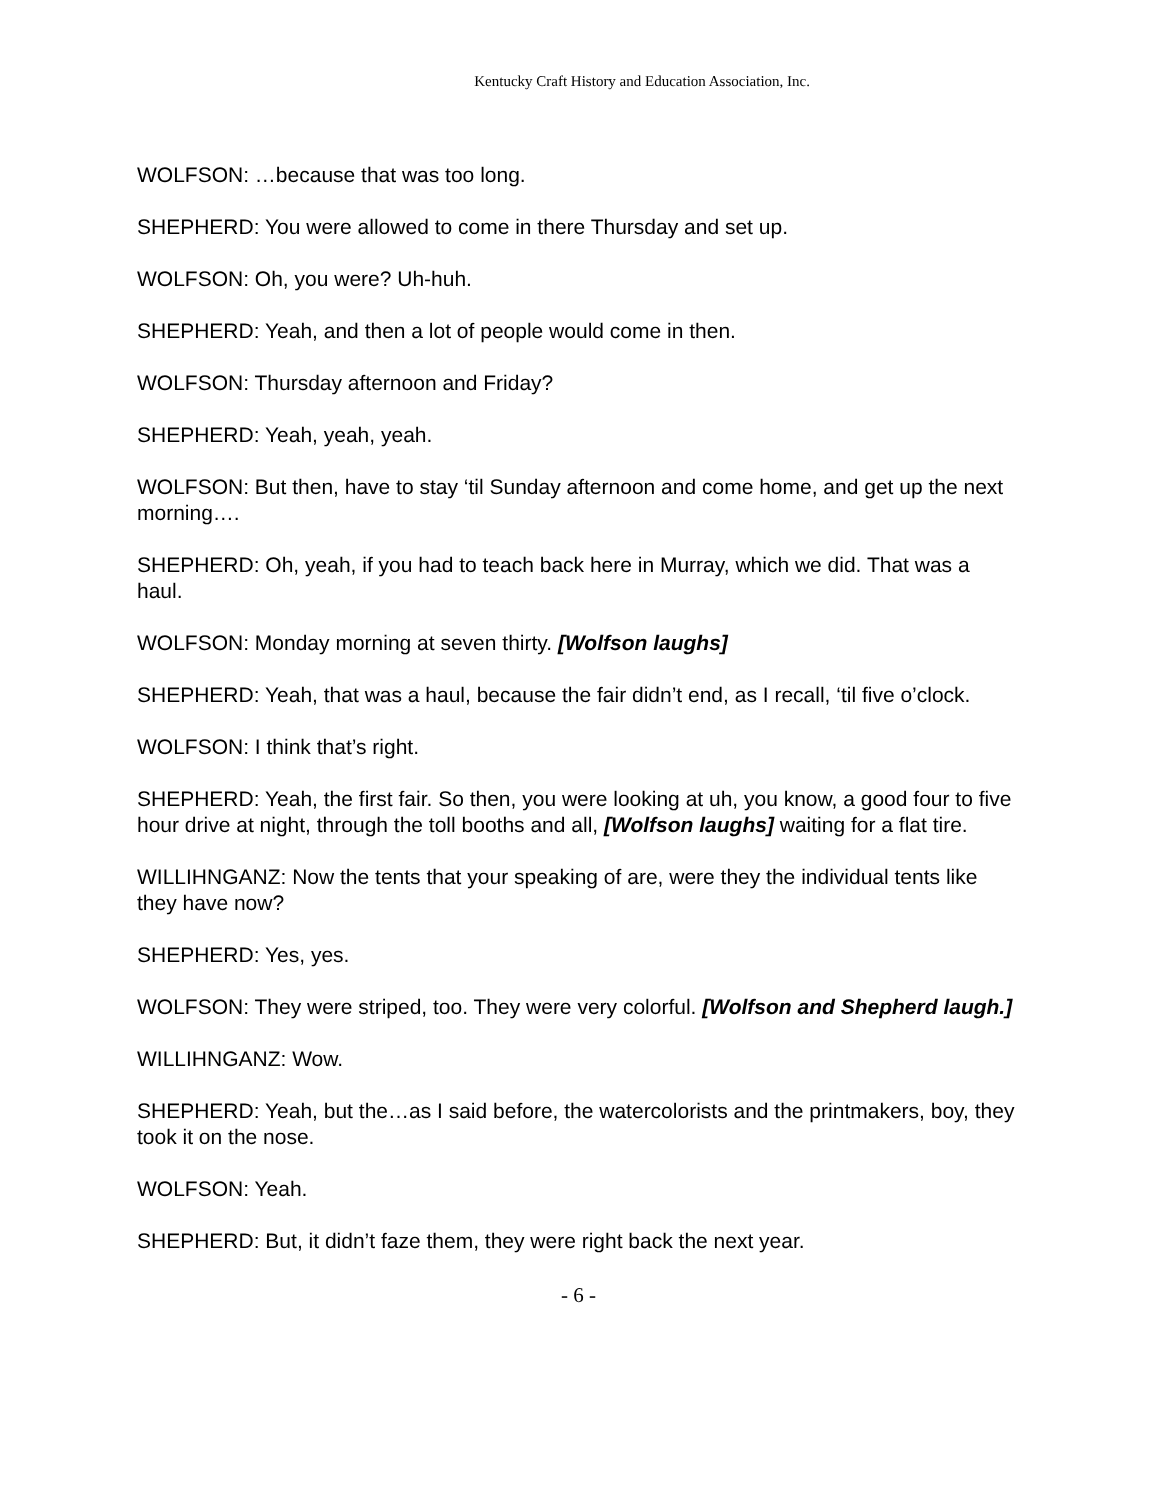Kentucky Craft History and Education Association, Inc.
WOLFSON: …because that was too long.
SHEPHERD: You were allowed to come in there Thursday and set up.
WOLFSON: Oh, you were? Uh-huh.
SHEPHERD: Yeah, and then a lot of people would come in then.
WOLFSON: Thursday afternoon and Friday?
SHEPHERD: Yeah, yeah, yeah.
WOLFSON: But then, have to stay ‘til Sunday afternoon and come home, and get up the next morning….
SHEPHERD: Oh, yeah, if you had to teach back here in Murray, which we did. That was a haul.
WOLFSON: Monday morning at seven thirty. [Wolfson laughs]
SHEPHERD: Yeah, that was a haul, because the fair didn’t end, as I recall, ‘til five o’clock.
WOLFSON: I think that’s right.
SHEPHERD: Yeah, the first fair. So then, you were looking at uh, you know, a good four to five hour drive at night, through the toll booths and all, [Wolfson laughs] waiting for a flat tire.
WILLIHNGANZ: Now the tents that your speaking of are, were they the individual tents like they have now?
SHEPHERD: Yes, yes.
WOLFSON: They were striped, too. They were very colorful. [Wolfson and Shepherd laugh.]
WILLIHNGANZ: Wow.
SHEPHERD: Yeah, but the…as I said before, the watercolorists and the printmakers, boy, they took it on the nose.
WOLFSON: Yeah.
SHEPHERD: But, it didn’t faze them, they were right back the next year.
- 6 -